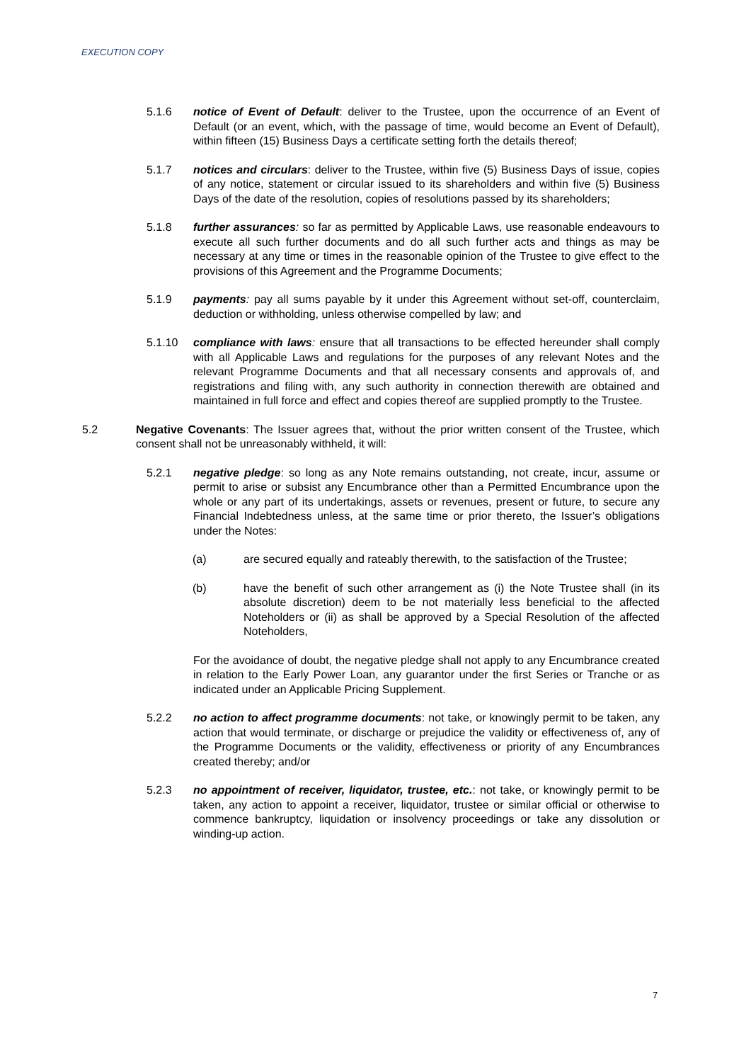EXECUTION COPY
5.1.6 notice of Event of Default: deliver to the Trustee, upon the occurrence of an Event of Default (or an event, which, with the passage of time, would become an Event of Default), within fifteen (15) Business Days a certificate setting forth the details thereof;
5.1.7 notices and circulars: deliver to the Trustee, within five (5) Business Days of issue, copies of any notice, statement or circular issued to its shareholders and within five (5) Business Days of the date of the resolution, copies of resolutions passed by its shareholders;
5.1.8 further assurances: so far as permitted by Applicable Laws, use reasonable endeavours to execute all such further documents and do all such further acts and things as may be necessary at any time or times in the reasonable opinion of the Trustee to give effect to the provisions of this Agreement and the Programme Documents;
5.1.9 payments: pay all sums payable by it under this Agreement without set-off, counterclaim, deduction or withholding, unless otherwise compelled by law; and
5.1.10 compliance with laws: ensure that all transactions to be effected hereunder shall comply with all Applicable Laws and regulations for the purposes of any relevant Notes and the relevant Programme Documents and that all necessary consents and approvals of, and registrations and filing with, any such authority in connection therewith are obtained and maintained in full force and effect and copies thereof are supplied promptly to the Trustee.
5.2 Negative Covenants: The Issuer agrees that, without the prior written consent of the Trustee, which consent shall not be unreasonably withheld, it will:
5.2.1 negative pledge: so long as any Note remains outstanding, not create, incur, assume or permit to arise or subsist any Encumbrance other than a Permitted Encumbrance upon the whole or any part of its undertakings, assets or revenues, present or future, to secure any Financial Indebtedness unless, at the same time or prior thereto, the Issuer’s obligations under the Notes:
(a) are secured equally and rateably therewith, to the satisfaction of the Trustee;
(b) have the benefit of such other arrangement as (i) the Note Trustee shall (in its absolute discretion) deem to be not materially less beneficial to the affected Noteholders or (ii) as shall be approved by a Special Resolution of the affected Noteholders,
For the avoidance of doubt, the negative pledge shall not apply to any Encumbrance created in relation to the Early Power Loan, any guarantor under the first Series or Tranche or as indicated under an Applicable Pricing Supplement.
5.2.2 no action to affect programme documents: not take, or knowingly permit to be taken, any action that would terminate, or discharge or prejudice the validity or effectiveness of, any of the Programme Documents or the validity, effectiveness or priority of any Encumbrances created thereby; and/or
5.2.3 no appointment of receiver, liquidator, trustee, etc.: not take, or knowingly permit to be taken, any action to appoint a receiver, liquidator, trustee or similar official or otherwise to commence bankruptcy, liquidation or insolvency proceedings or take any dissolution or winding-up action.
7